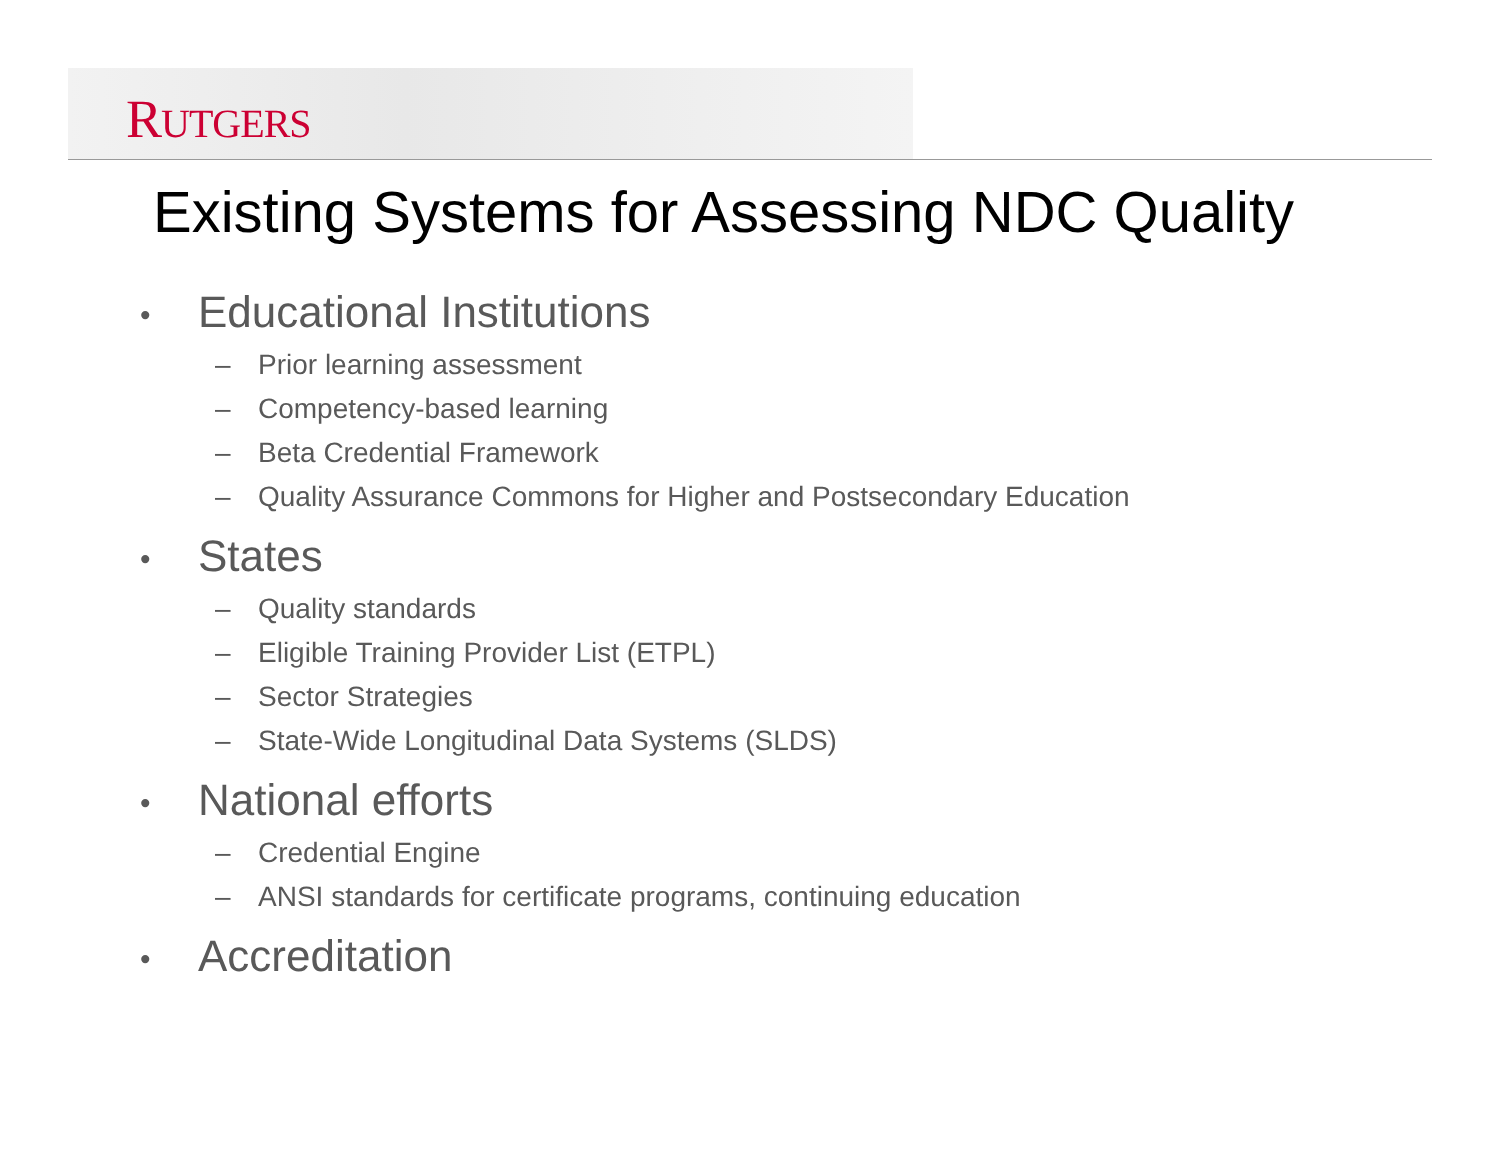RUTGERS
Existing Systems for Assessing NDC Quality
• Educational Institutions
– Prior learning assessment
– Competency-based learning
– Beta Credential Framework
– Quality Assurance Commons for Higher and Postsecondary Education
• States
– Quality standards
– Eligible Training Provider List (ETPL)
– Sector Strategies
– State-Wide Longitudinal Data Systems (SLDS)
• National efforts
– Credential Engine
– ANSI standards for certificate programs, continuing education
• Accreditation